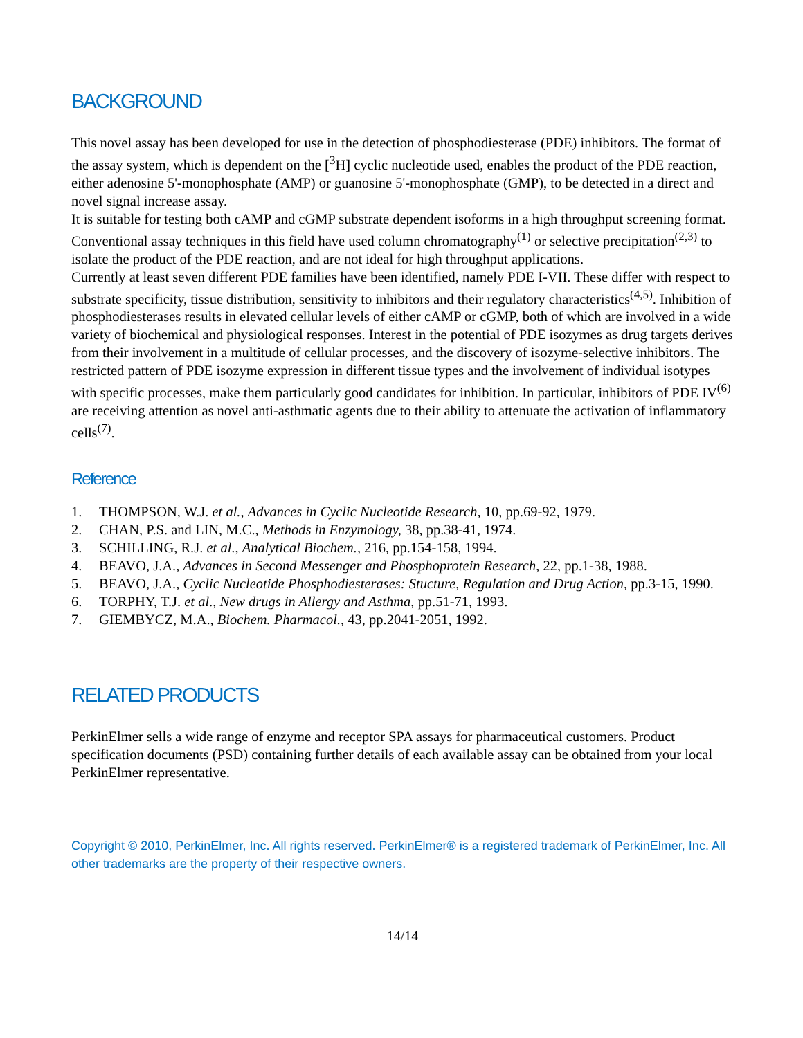BACKGROUND
This novel assay has been developed for use in the detection of phosphodiesterase (PDE) inhibitors. The format of the assay system, which is dependent on the [<sup>3</sup>H] cyclic nucleotide used, enables the product of the PDE reaction, either adenosine 5'-monophosphate (AMP) or guanosine 5'-monophosphate (GMP), to be detected in a direct and novel signal increase assay.
It is suitable for testing both cAMP and cGMP substrate dependent isoforms in a high throughput screening format. Conventional assay techniques in this field have used column chromatography<sup>(1)</sup> or selective precipitation<sup>(2,3)</sup> to isolate the product of the PDE reaction, and are not ideal for high throughput applications.
Currently at least seven different PDE families have been identified, namely PDE I-VII. These differ with respect to substrate specificity, tissue distribution, sensitivity to inhibitors and their regulatory characteristics<sup>(4,5)</sup>. Inhibition of phosphodiesterases results in elevated cellular levels of either cAMP or cGMP, both of which are involved in a wide variety of biochemical and physiological responses. Interest in the potential of PDE isozymes as drug targets derives from their involvement in a multitude of cellular processes, and the discovery of isozyme-selective inhibitors. The restricted pattern of PDE isozyme expression in different tissue types and the involvement of individual isotypes with specific processes, make them particularly good candidates for inhibition. In particular, inhibitors of PDE IV<sup>(6)</sup> are receiving attention as novel anti-asthmatic agents due to their ability to attenuate the activation of inflammatory cells<sup>(7)</sup>.
Reference
1. THOMPSON, W.J. et al., Advances in Cyclic Nucleotide Research, 10, pp.69-92, 1979.
2. CHAN, P.S. and LIN, M.C., Methods in Enzymology, 38, pp.38-41, 1974.
3. SCHILLING, R.J. et al., Analytical Biochem., 216, pp.154-158, 1994.
4. BEAVO, J.A., Advances in Second Messenger and Phosphoprotein Research, 22, pp.1-38, 1988.
5. BEAVO, J.A., Cyclic Nucleotide Phosphodiesterases: Stucture, Regulation and Drug Action, pp.3-15, 1990.
6. TORPHY, T.J. et al., New drugs in Allergy and Asthma, pp.51-71, 1993.
7. GIEMBYCZ, M.A., Biochem. Pharmacol., 43, pp.2041-2051, 1992.
RELATED PRODUCTS
PerkinElmer sells a wide range of enzyme and receptor SPA assays for pharmaceutical customers. Product specification documents (PSD) containing further details of each available assay can be obtained from your local PerkinElmer representative.
Copyright © 2010, PerkinElmer, Inc. All rights reserved. PerkinElmer® is a registered trademark of PerkinElmer, Inc. All other trademarks are the property of their respective owners.
14/14